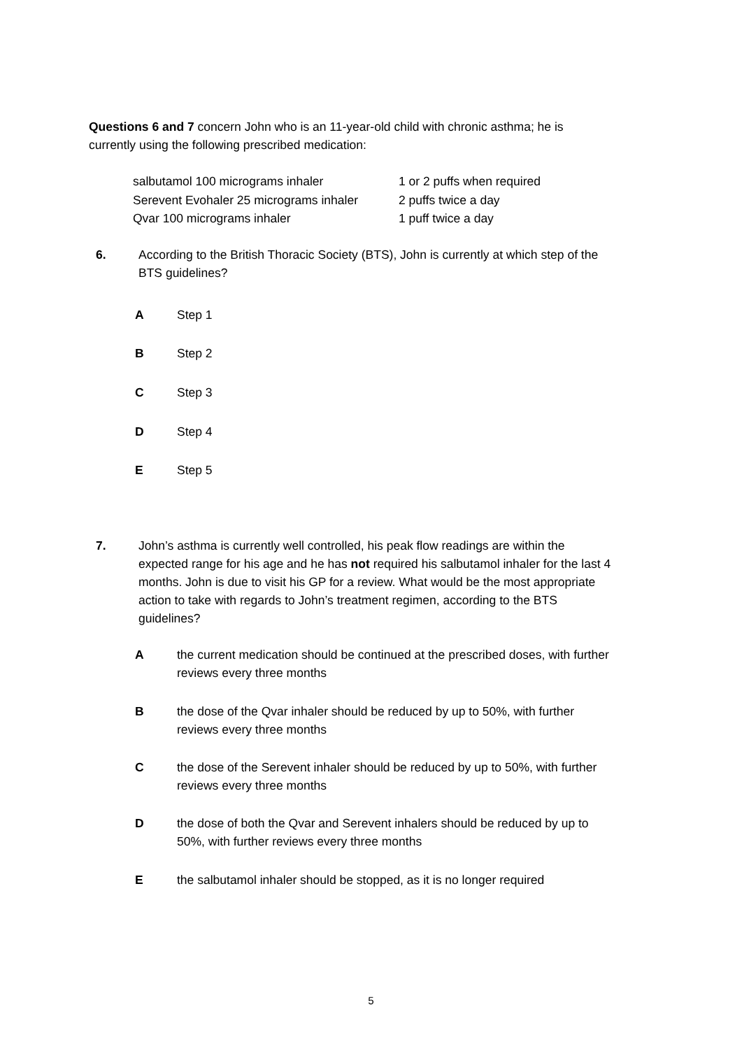Questions 6 and 7 concern John who is an 11-year-old child with chronic asthma; he is currently using the following prescribed medication:
| salbutamol 100 micrograms inhaler | 1 or 2 puffs when required |
| Serevent Evohaler 25 micrograms inhaler | 2 puffs twice a day |
| Qvar 100 micrograms inhaler | 1 puff twice a day |
6. According to the British Thoracic Society (BTS), John is currently at which step of the BTS guidelines?
A Step 1
B Step 2
C Step 3
D Step 4
E Step 5
7. John’s asthma is currently well controlled, his peak flow readings are within the expected range for his age and he has not required his salbutamol inhaler for the last 4 months. John is due to visit his GP for a review. What would be the most appropriate action to take with regards to John’s treatment regimen, according to the BTS guidelines?
A the current medication should be continued at the prescribed doses, with further reviews every three months
B the dose of the Qvar inhaler should be reduced by up to 50%, with further reviews every three months
C the dose of the Serevent inhaler should be reduced by up to 50%, with further reviews every three months
D the dose of both the Qvar and Serevent inhalers should be reduced by up to 50%, with further reviews every three months
E the salbutamol inhaler should be stopped, as it is no longer required
5